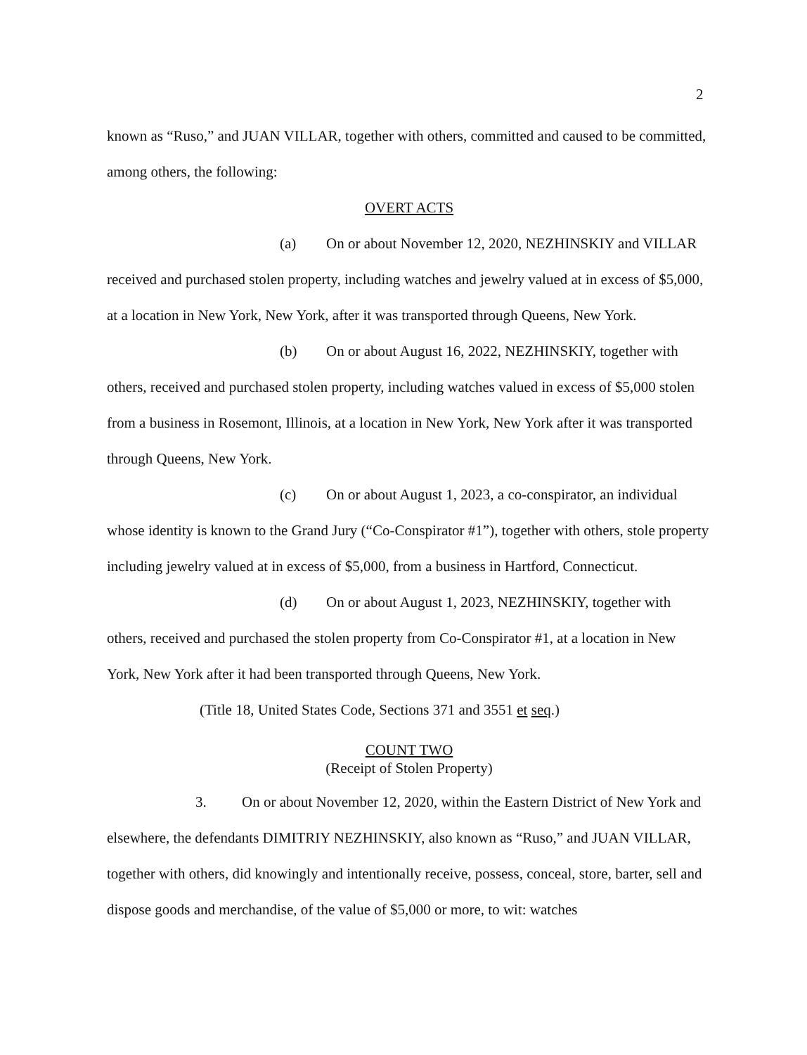2
known as “Ruso,” and JUAN VILLAR, together with others, committed and caused to be committed, among others, the following:
OVERT ACTS
(a) On or about November 12, 2020, NEZHINSKIY and VILLAR received and purchased stolen property, including watches and jewelry valued at in excess of $5,000, at a location in New York, New York, after it was transported through Queens, New York.
(b) On or about August 16, 2022, NEZHINSKIY, together with others, received and purchased stolen property, including watches valued in excess of $5,000 stolen from a business in Rosemont, Illinois, at a location in New York, New York after it was transported through Queens, New York.
(c) On or about August 1, 2023, a co-conspirator, an individual whose identity is known to the Grand Jury (“Co-Conspirator #1”), together with others, stole property including jewelry valued at in excess of $5,000, from a business in Hartford, Connecticut.
(d) On or about August 1, 2023, NEZHINSKIY, together with others, received and purchased the stolen property from Co-Conspirator #1, at a location in New York, New York after it had been transported through Queens, New York.
(Title 18, United States Code, Sections 371 and 3551 et seq.)
COUNT TWO
(Receipt of Stolen Property)
3. On or about November 12, 2020, within the Eastern District of New York and elsewhere, the defendants DIMITRIY NEZHINSKIY, also known as “Ruso,” and JUAN VILLAR, together with others, did knowingly and intentionally receive, possess, conceal, store, barter, sell and dispose goods and merchandise, of the value of $5,000 or more, to wit: watches